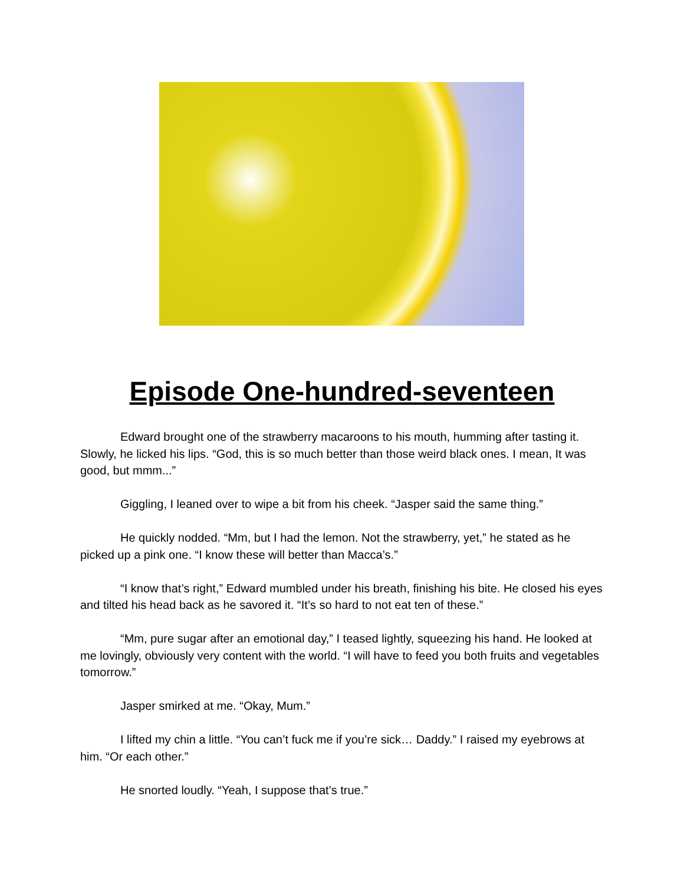Episode One-hundred-seventeen
Edward brought one of the strawberry macaroons to his mouth, humming after tasting it. Slowly, he licked his lips. “God, this is so much better than those weird black ones. I mean, It was good, but mmm...”
Giggling, I leaned over to wipe a bit from his cheek. “Jasper said the same thing.”
He quickly nodded. “Mm, but I had the lemon. Not the strawberry, yet,” he stated as he picked up a pink one. “I know these will better than Macca’s.”
“I know that’s right,” Edward mumbled under his breath, finishing his bite. He closed his eyes and tilted his head back as he savored it. “It’s so hard to not eat ten of these.”
“Mm, pure sugar after an emotional day,” I teased lightly, squeezing his hand. He looked at me lovingly, obviously very content with the world. “I will have to feed you both fruits and vegetables tomorrow.”
Jasper smirked at me. “Okay, Mum.”
I lifted my chin a little. “You can’t fuck me if you’re sick… Daddy.” I raised my eyebrows at him. “Or each other.”
He snorted loudly. “Yeah, I suppose that’s true.”